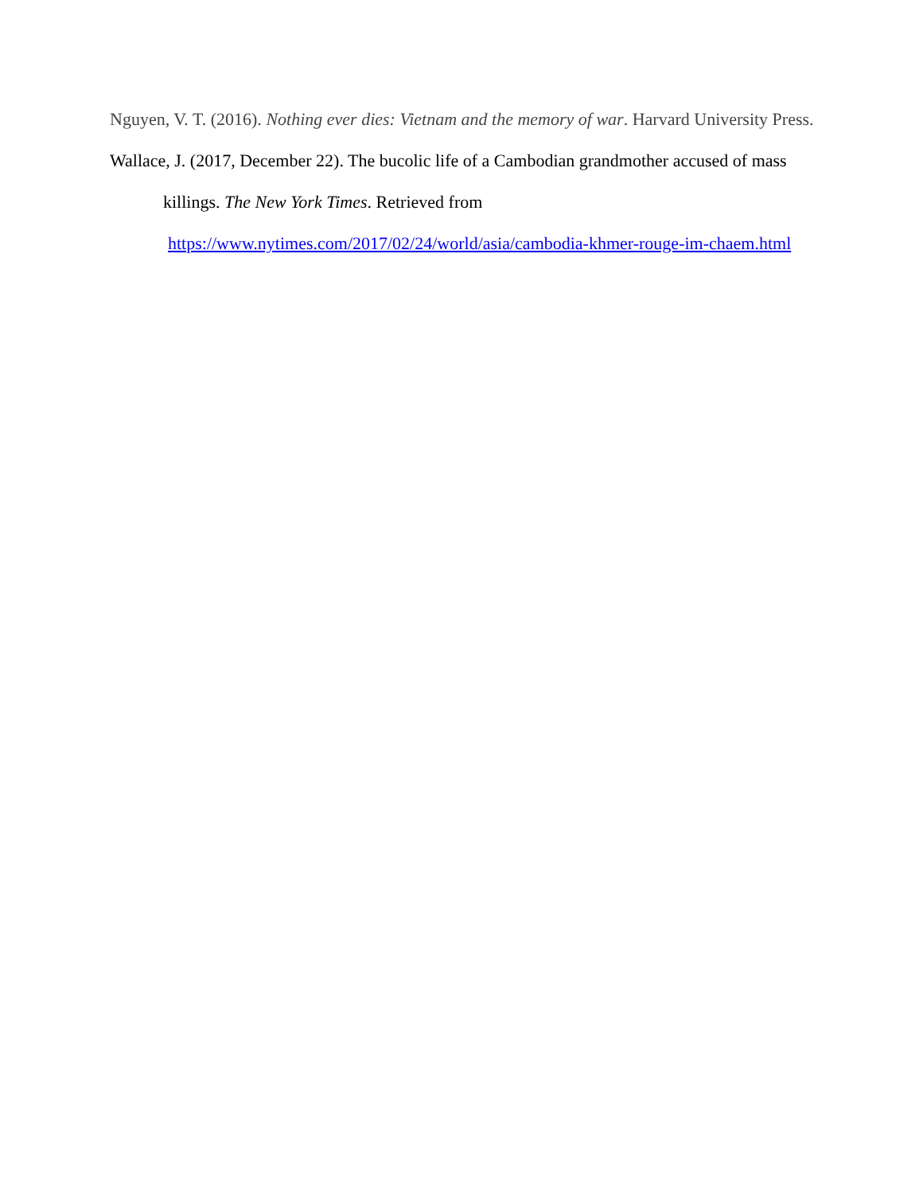Nguyen, V. T. (2016). Nothing ever dies: Vietnam and the memory of war. Harvard University Press.
Wallace, J. (2017, December 22). The bucolic life of a Cambodian grandmother accused of mass killings. The New York Times. Retrieved from
https://www.nytimes.com/2017/02/24/world/asia/cambodia-khmer-rouge-im-chaem.html